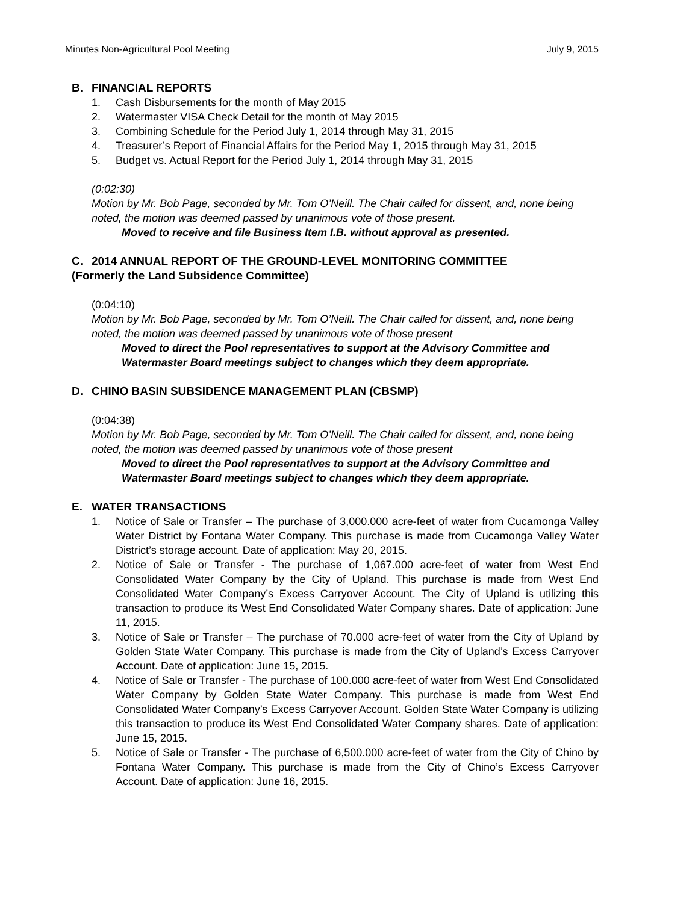Minutes Non-Agricultural Pool Meeting July 9, 2015
B. FINANCIAL REPORTS
1. Cash Disbursements for the month of May 2015
2. Watermaster VISA Check Detail for the month of May 2015
3. Combining Schedule for the Period July 1, 2014 through May 31, 2015
4. Treasurer’s Report of Financial Affairs for the Period May 1, 2015 through May 31, 2015
5. Budget vs. Actual Report for the Period July 1, 2014 through May 31, 2015
(0:02:30)
Motion by Mr. Bob Page, seconded by Mr. Tom O’Neill. The Chair called for dissent, and, none being noted, the motion was deemed passed by unanimous vote of those present.
Moved to receive and file Business Item I.B. without approval as presented.
C. 2014 ANNUAL REPORT OF THE GROUND-LEVEL MONITORING COMMITTEE
(Formerly the Land Subsidence Committee)
(0:04:10)
Motion by Mr. Bob Page, seconded by Mr. Tom O’Neill. The Chair called for dissent, and, none being noted, the motion was deemed passed by unanimous vote of those present
Moved to direct the Pool representatives to support at the Advisory Committee and Watermaster Board meetings subject to changes which they deem appropriate.
D. CHINO BASIN SUBSIDENCE MANAGEMENT PLAN (CBSMP)
(0:04:38)
Motion by Mr. Bob Page, seconded by Mr. Tom O’Neill. The Chair called for dissent, and, none being noted, the motion was deemed passed by unanimous vote of those present
Moved to direct the Pool representatives to support at the Advisory Committee and Watermaster Board meetings subject to changes which they deem appropriate.
E. WATER TRANSACTIONS
1. Notice of Sale or Transfer – The purchase of 3,000.000 acre-feet of water from Cucamonga Valley Water District by Fontana Water Company. This purchase is made from Cucamonga Valley Water District’s storage account. Date of application: May 20, 2015.
2. Notice of Sale or Transfer - The purchase of 1,067.000 acre-feet of water from West End Consolidated Water Company by the City of Upland. This purchase is made from West End Consolidated Water Company’s Excess Carryover Account. The City of Upland is utilizing this transaction to produce its West End Consolidated Water Company shares. Date of application: June 11, 2015.
3. Notice of Sale or Transfer – The purchase of 70.000 acre-feet of water from the City of Upland by Golden State Water Company. This purchase is made from the City of Upland’s Excess Carryover Account. Date of application: June 15, 2015.
4. Notice of Sale or Transfer - The purchase of 100.000 acre-feet of water from West End Consolidated Water Company by Golden State Water Company. This purchase is made from West End Consolidated Water Company’s Excess Carryover Account. Golden State Water Company is utilizing this transaction to produce its West End Consolidated Water Company shares. Date of application: June 15, 2015.
5. Notice of Sale or Transfer - The purchase of 6,500.000 acre-feet of water from the City of Chino by Fontana Water Company. This purchase is made from the City of Chino’s Excess Carryover Account. Date of application: June 16, 2015.